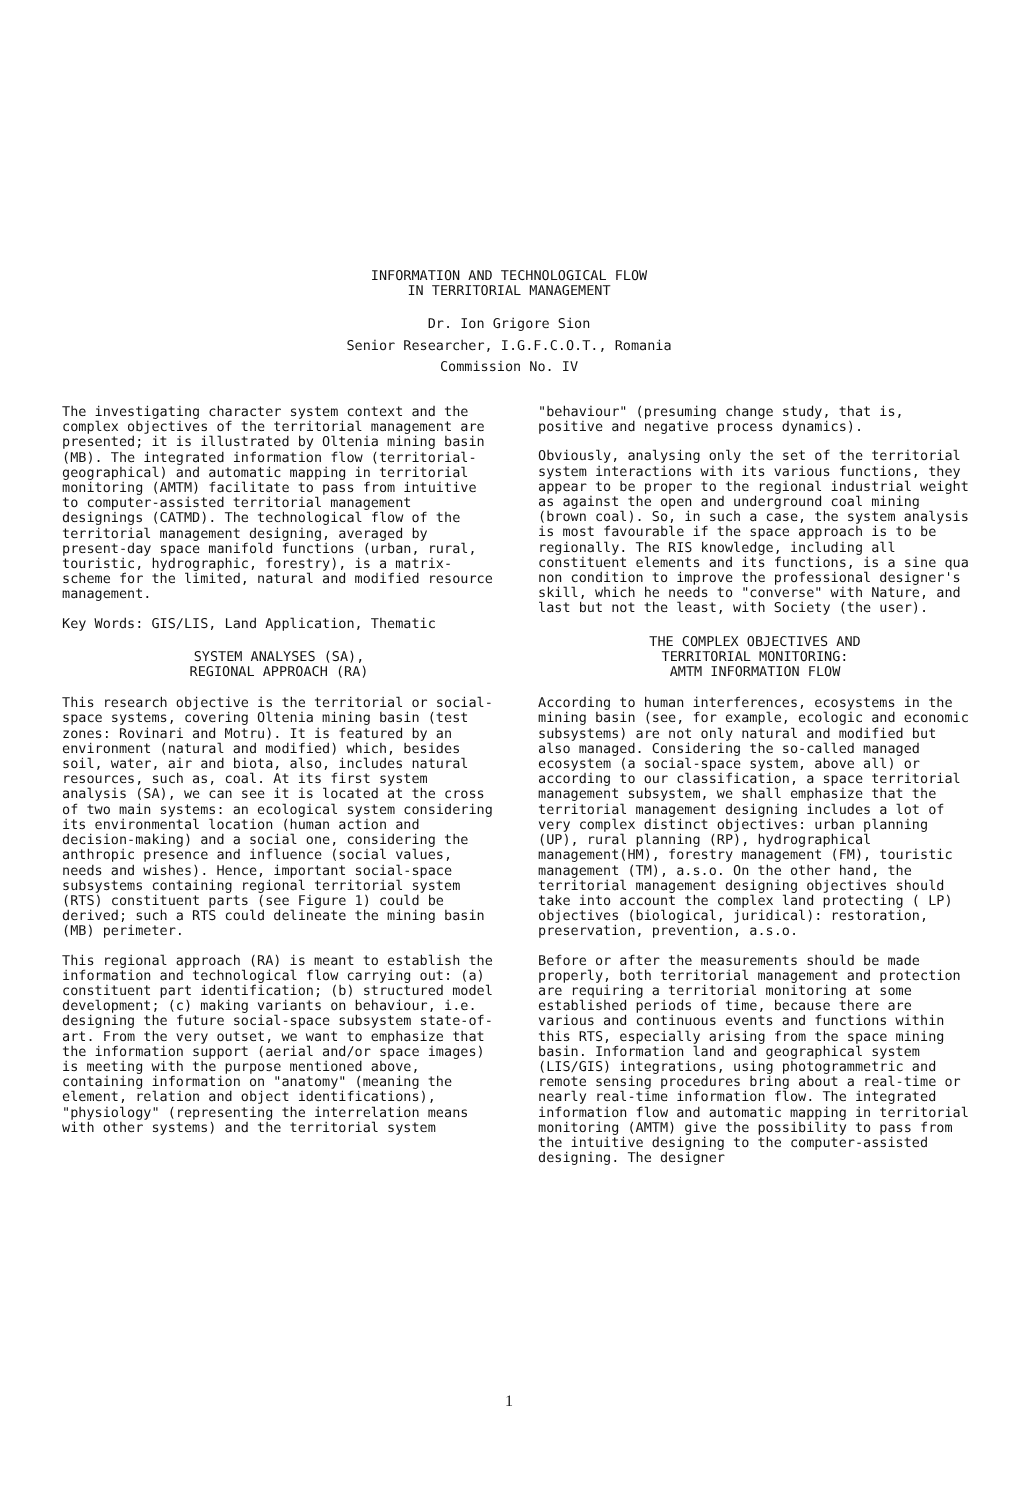INFORMATION AND TECHNOLOGICAL FLOW
IN TERRITORIAL MANAGEMENT
Dr. Ion Grigore Sion
Senior Researcher, I.G.F.C.O.T., Romania
Commission No. IV
The investigating character system context and the complex objectives of the territorial management are presented; it is illustrated by Oltenia mining basin (MB). The integrated information flow (territorial-geographical) and automatic mapping in territorial monitoring (AMTM) facilitate to pass from intuitive to computer-assisted territorial management designings (CATMD). The technological flow of the territorial management designing, averaged by present-day space manifold functions (urban, rural, touristic, hydrographic, forestry), is a matrix-scheme for the limited, natural and modified resource management.
Key Words: GIS/LIS, Land Application, Thematic
SYSTEM ANALYSES (SA),
REGIONAL APPROACH (RA)
This research objective is the territorial or social-space systems, covering Oltenia mining basin (test zones: Rovinari and Motru). It is featured by an environment (natural and modified) which, besides soil, water, air and biota, also, includes natural resources, such as, coal. At its first system analysis (SA), we can see it is located at the cross of two main systems: an ecological system considering its environmental location (human action and decision-making) and a social one, considering the anthropic presence and influence (social values, needs and wishes). Hence, important social-space subsystems containing regional territorial system (RTS) constituent parts (see Figure 1) could be derived; such a RTS could delineate the mining basin (MB) perimeter.
This regional approach (RA) is meant to establish the information and technological flow carrying out: (a) constituent part identification; (b) structured model development; (c) making variants on behaviour, i.e. designing the future social-space subsystem state-of-art. From the very outset, we want to emphasize that the information support (aerial and/or space images) is meeting with the purpose mentioned above, containing information on "anatomy" (meaning the element, relation and object identifications), "physiology" (representing the interrelation means with other systems) and the territorial system
"behaviour" (presuming change study, that is, positive and negative process dynamics).
Obviously, analysing only the set of the territorial system interactions with its various functions, they appear to be proper to the regional industrial weight as against the open and underground coal mining (brown coal). So, in such a case, the system analysis is most favourable if the space approach is to be regionally. The RIS knowledge, including all constituent elements and its functions, is a sine qua non condition to improve the professional designer's skill, which he needs to "converse" with Nature, and last but not the least, with Society (the user).
THE COMPLEX OBJECTIVES AND
TERRITORIAL MONITORING:
AMTM INFORMATION FLOW
According to human interferences, ecosystems in the mining basin (see, for example, ecologic and economic subsystems) are not only natural and modified but also managed. Considering the so-called managed ecosystem (a social-space system, above all) or according to our classification, a space territorial management subsystem, we shall emphasize that the territorial management designing includes a lot of very complex distinct objectives: urban planning (UP), rural planning (RP), hydrographical management(HM), forestry management (FM), touristic management (TM), a.s.o. On the other hand, the territorial management designing objectives should take into account the complex land protecting ( LP) objectives (biological, juridical): restoration, preservation, prevention, a.s.o.
Before or after the measurements should be made properly, both territorial management and protection are requiring a territorial monitoring at some established periods of time, because there are various and continuous events and functions within this RTS, especially arising from the space mining basin. Information land and geographical system (LIS/GIS) integrations, using photogrammetric and remote sensing procedures bring about a real-time or nearly real-time information flow. The integrated information flow and automatic mapping in territorial monitoring (AMTM) give the possibility to pass from the intuitive designing to the computer-assisted designing. The designer
1